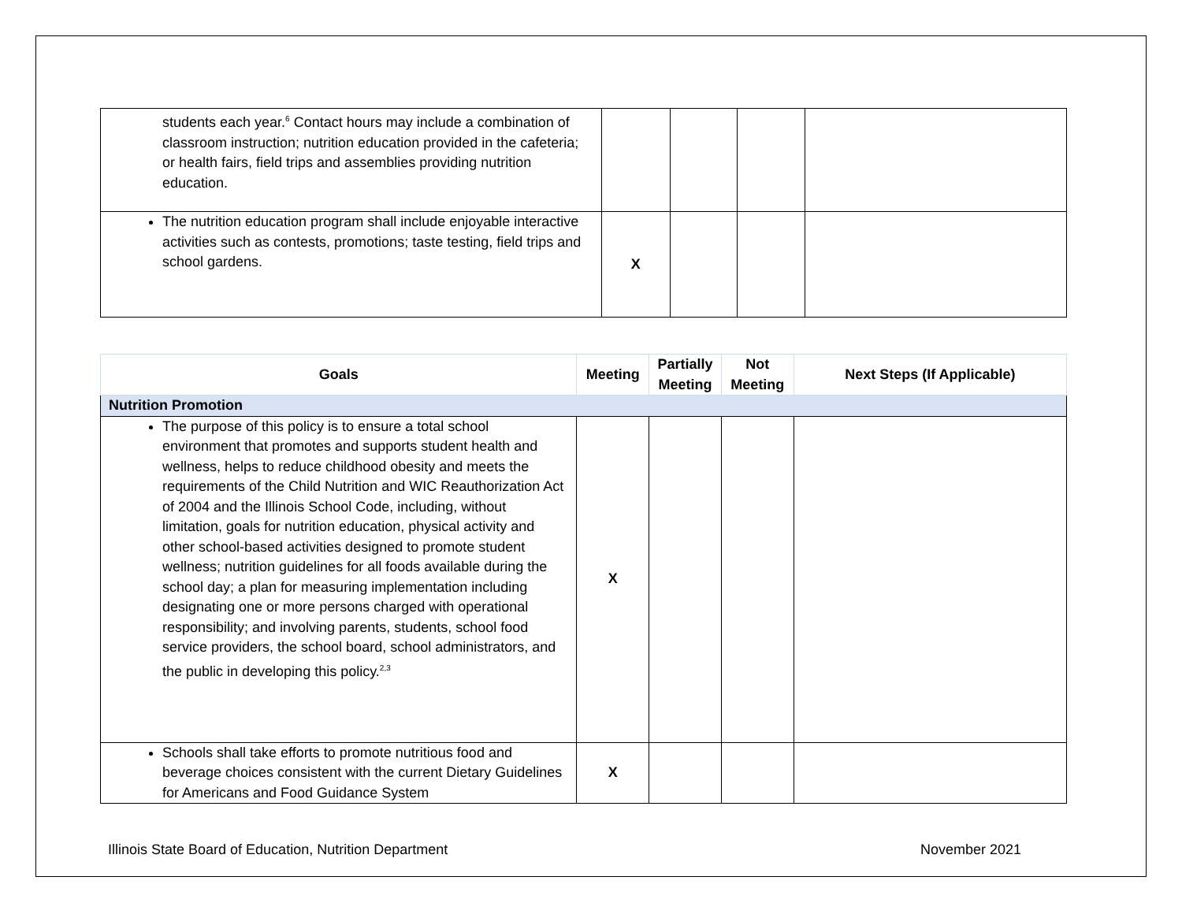| students each year.<sup>6</sup> Contact hours may include a combination of classroom instruction; nutrition education provided in the cafeteria; or health fairs, field trips and assemblies providing nutrition education. | | | | |
| The nutrition education program shall include enjoyable interactive activities such as contests, promotions; taste testing, field trips and school gardens. | X | | | |
| Goals | Meeting | Partially Meeting | Not Meeting | Next Steps (If Applicable) |
| --- | --- | --- | --- | --- |
| Nutrition Promotion | | | | |
| The purpose of this policy is to ensure a total school environment that promotes and supports student health and wellness, helps to reduce childhood obesity and meets the requirements of the Child Nutrition and WIC Reauthorization Act of 2004 and the Illinois School Code, including, without limitation, goals for nutrition education, physical activity and other school-based activities designed to promote student wellness; nutrition guidelines for all foods available during the school day; a plan for measuring implementation including designating one or more persons charged with operational responsibility; and involving parents, students, school food service providers, the school board, school administrators, and the public in developing this policy.<sup>2,3</sup> | X | | | |
| Schools shall take efforts to promote nutritious food and beverage choices consistent with the current Dietary Guidelines for Americans and Food Guidance System | X | | | |
Illinois State Board of Education, Nutrition Department November 2021